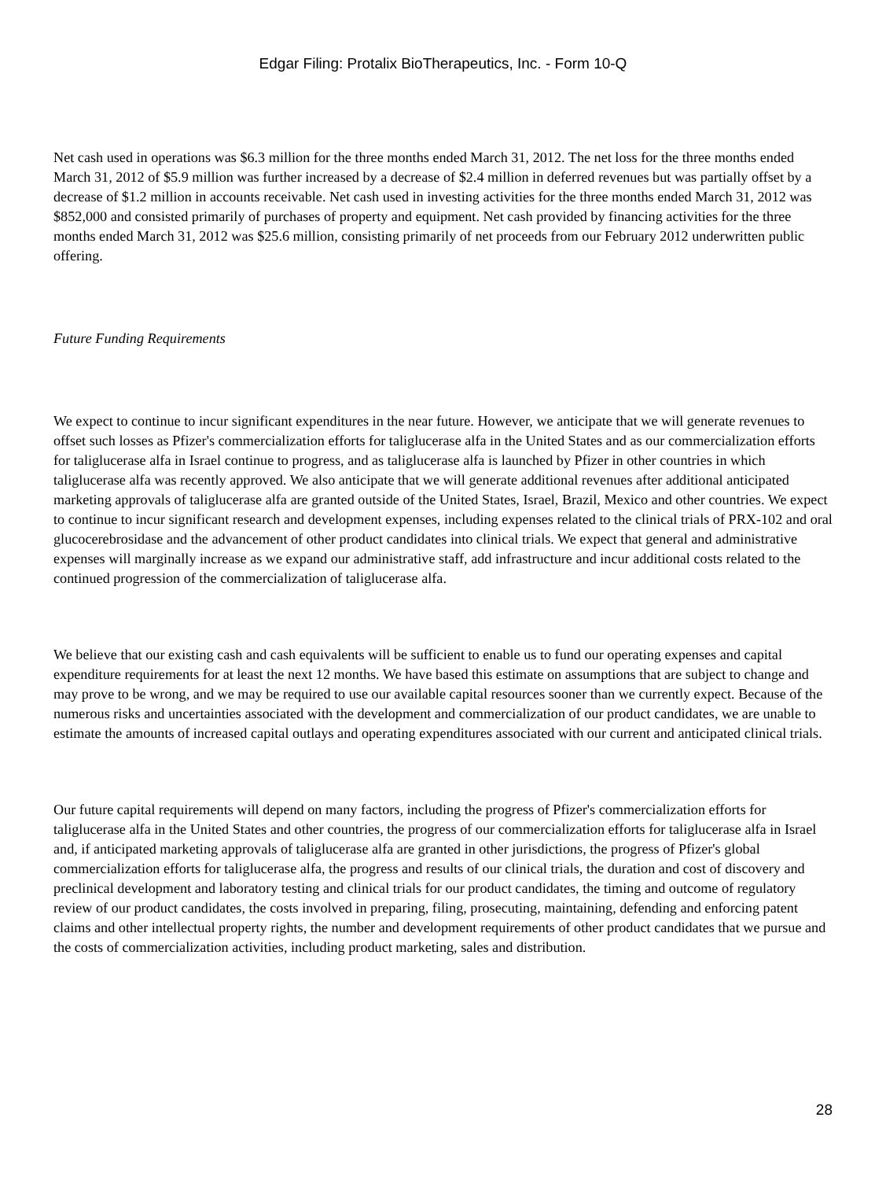Edgar Filing: Protalix BioTherapeutics, Inc. - Form 10-Q
Net cash used in operations was $6.3 million for the three months ended March 31, 2012. The net loss for the three months ended March 31, 2012 of $5.9 million was further increased by a decrease of $2.4 million in deferred revenues but was partially offset by a decrease of $1.2 million in accounts receivable. Net cash used in investing activities for the three months ended March 31, 2012 was $852,000 and consisted primarily of purchases of property and equipment. Net cash provided by financing activities for the three months ended March 31, 2012 was $25.6 million, consisting primarily of net proceeds from our February 2012 underwritten public offering.
Future Funding Requirements
We expect to continue to incur significant expenditures in the near future. However, we anticipate that we will generate revenues to offset such losses as Pfizer's commercialization efforts for taliglucerase alfa in the United States and as our commercialization efforts for taliglucerase alfa in Israel continue to progress, and as taliglucerase alfa is launched by Pfizer in other countries in which taliglucerase alfa was recently approved. We also anticipate that we will generate additional revenues after additional anticipated marketing approvals of taliglucerase alfa are granted outside of the United States, Israel, Brazil, Mexico and other countries. We expect to continue to incur significant research and development expenses, including expenses related to the clinical trials of PRX-102 and oral glucocerebrosidase and the advancement of other product candidates into clinical trials. We expect that general and administrative expenses will marginally increase as we expand our administrative staff, add infrastructure and incur additional costs related to the continued progression of the commercialization of taliglucerase alfa.
We believe that our existing cash and cash equivalents will be sufficient to enable us to fund our operating expenses and capital expenditure requirements for at least the next 12 months. We have based this estimate on assumptions that are subject to change and may prove to be wrong, and we may be required to use our available capital resources sooner than we currently expect. Because of the numerous risks and uncertainties associated with the development and commercialization of our product candidates, we are unable to estimate the amounts of increased capital outlays and operating expenditures associated with our current and anticipated clinical trials.
Our future capital requirements will depend on many factors, including the progress of Pfizer's commercialization efforts for taliglucerase alfa in the United States and other countries, the progress of our commercialization efforts for taliglucerase alfa in Israel and, if anticipated marketing approvals of taliglucerase alfa are granted in other jurisdictions, the progress of Pfizer's global commercialization efforts for taliglucerase alfa, the progress and results of our clinical trials, the duration and cost of discovery and preclinical development and laboratory testing and clinical trials for our product candidates, the timing and outcome of regulatory review of our product candidates, the costs involved in preparing, filing, prosecuting, maintaining, defending and enforcing patent claims and other intellectual property rights, the number and development requirements of other product candidates that we pursue and the costs of commercialization activities, including product marketing, sales and distribution.
28